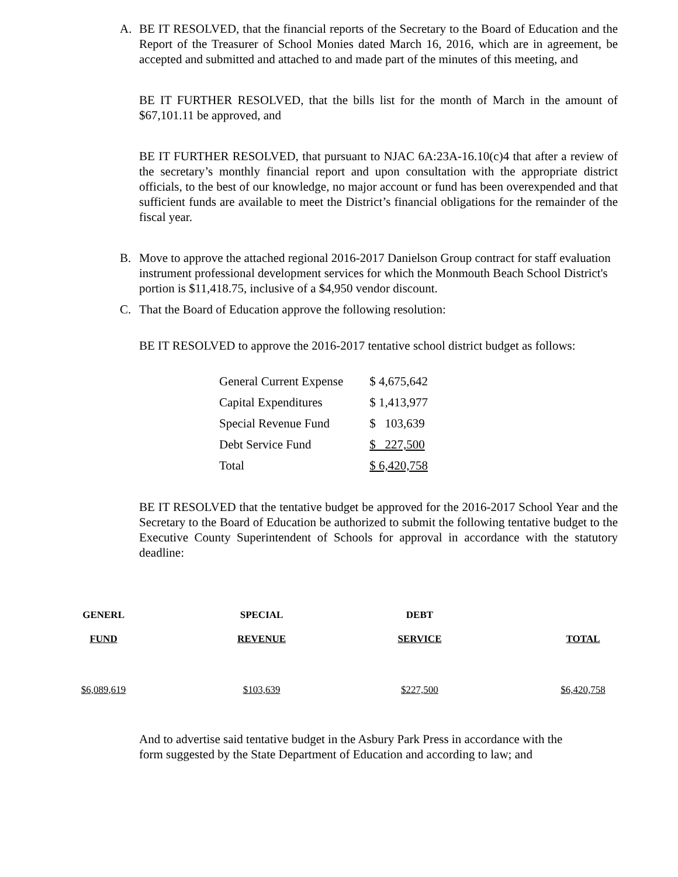A. BE IT RESOLVED, that the financial reports of the Secretary to the Board of Education and the Report of the Treasurer of School Monies dated March 16, 2016, which are in agreement, be accepted and submitted and attached to and made part of the minutes of this meeting, and
BE IT FURTHER RESOLVED, that the bills list for the month of March in the amount of $67,101.11 be approved, and
BE IT FURTHER RESOLVED, that pursuant to NJAC 6A:23A-16.10(c)4 that after a review of the secretary’s monthly financial report and upon consultation with the appropriate district officials, to the best of our knowledge, no major account or fund has been overexpended and that sufficient funds are available to meet the District’s financial obligations for the remainder of the fiscal year.
B. Move to approve the attached regional 2016-2017 Danielson Group contract for staff evaluation instrument professional development services for which the Monmouth Beach School District's portion is $11,418.75, inclusive of a $4,950 vendor discount.
C. That the Board of Education approve the following resolution:
BE IT RESOLVED to approve the 2016-2017 tentative school district budget as follows:
| General Current Expense | $ 4,675,642 |
| Capital Expenditures | $ 1,413,977 |
| Special Revenue Fund | $ 103,639 |
| Debt Service Fund | $ 227,500 |
| Total | $ 6,420,758 |
BE IT RESOLVED that the tentative budget be approved for the 2016-2017 School Year and the Secretary to the Board of Education be authorized to submit the following tentative budget to the Executive County Superintendent of Schools for approval in accordance with the statutory deadline:
| GENERL | SPECIAL | DEBT | |
| --- | --- | --- | --- |
| FUND | REVENUE | SERVICE | TOTAL |
| $6,089,619 | $103,639 | $227,500 | $6,420,758 |
And to advertise said tentative budget in the Asbury Park Press in accordance with the form suggested by the State Department of Education and according to law; and